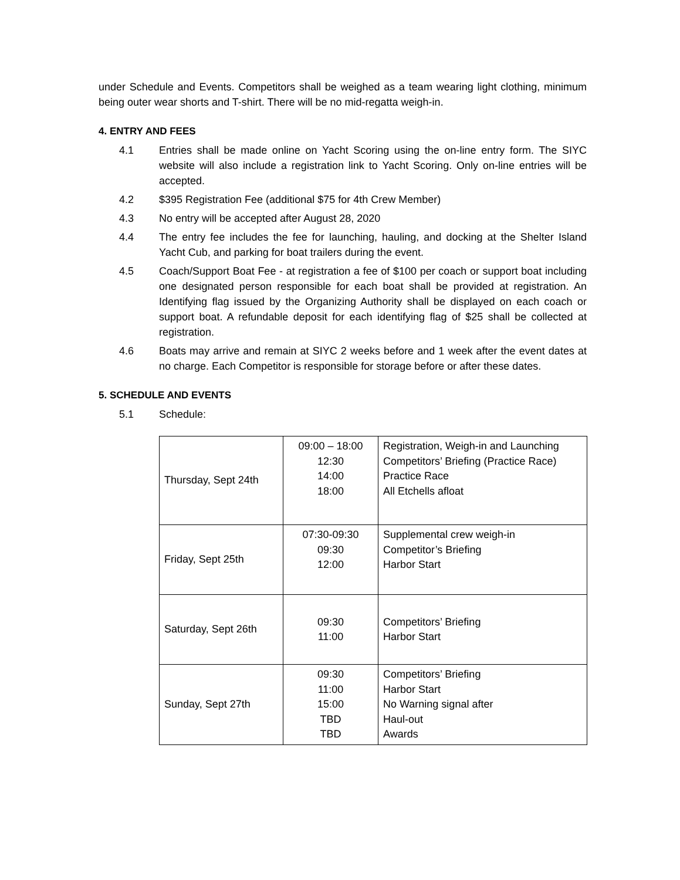under Schedule and Events. Competitors shall be weighed as a team wearing light clothing, minimum being outer wear shorts and T-shirt. There will be no mid-regatta weigh-in.
4. ENTRY AND FEES
4.1 Entries shall be made online on Yacht Scoring using the on-line entry form. The SIYC website will also include a registration link to Yacht Scoring. Only on-line entries will be accepted.
4.2 $395 Registration Fee (additional $75 for 4th Crew Member)
4.3 No entry will be accepted after August 28, 2020
4.4 The entry fee includes the fee for launching, hauling, and docking at the Shelter Island Yacht Cub, and parking for boat trailers during the event.
4.5 Coach/Support Boat Fee - at registration a fee of $100 per coach or support boat including one designated person responsible for each boat shall be provided at registration. An Identifying flag issued by the Organizing Authority shall be displayed on each coach or support boat. A refundable deposit for each identifying flag of $25 shall be collected at registration.
4.6 Boats may arrive and remain at SIYC 2 weeks before and 1 week after the event dates at no charge. Each Competitor is responsible for storage before or after these dates.
5. SCHEDULE AND EVENTS
5.1 Schedule:
| Thursday, Sept 24th | 09:00 – 18:00 12:30 14:00 18:00 | Registration, Weigh-in and Launching Competitors’ Briefing (Practice Race) Practice Race All Etchells afloat |
| Friday, Sept 25th | 07:30-09:30 09:30 12:00 | Supplemental crew weigh-in Competitor’s Briefing Harbor Start |
| Saturday, Sept 26th | 09:30 11:00 | Competitors’ Briefing Harbor Start |
| Sunday, Sept 27th | 09:30 11:00 15:00 TBD TBD | Competitors’ Briefing Harbor Start No Warning signal after Haul-out Awards |